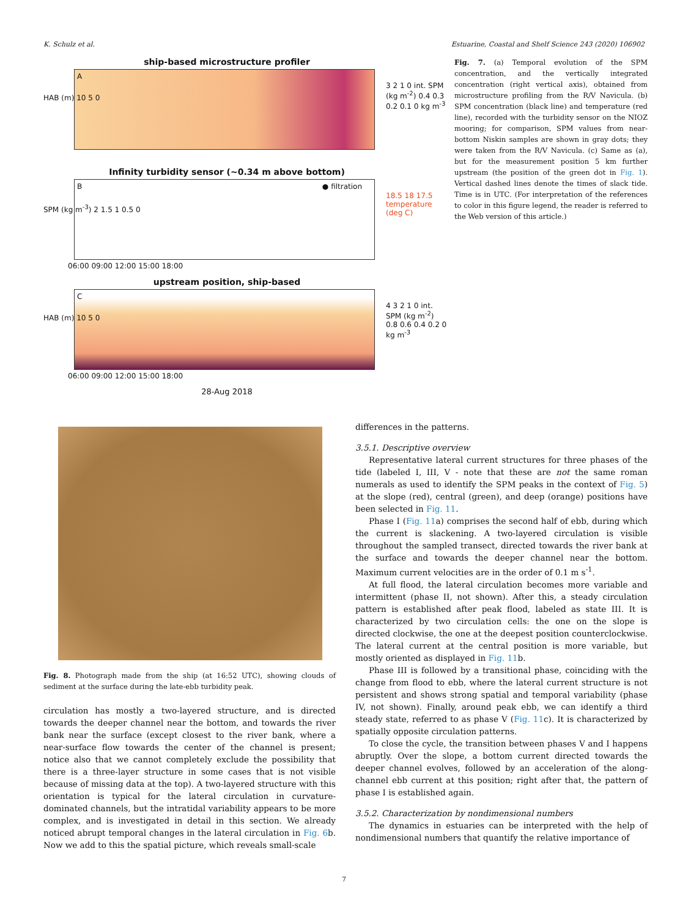K. Schulz et al. Estuarine, Coastal and Shelf Science 243 (2020) 106902
ship-based microstructure profiler
A
HAB (m) 10 5 0
3 2 1 0 int. SPM (kg m<sup>-2</sup>) 0.4 0.3 0.2 0.1 0 kg m<sup>-3</sup>
Infinity turbidity sensor (~0.34 m above bottom)
B ● filtration
SPM (kg m<sup>-3</sup>) 2 1.5 1 0.5 0
18.5 18 17.5 temperature (deg C)
06:00 09:00 12:00 15:00 18:00
upstream position, ship-based
C
HAB (m) 10 5 0
4 3 2 1 0 int. SPM (kg m<sup>-2</sup>) 0.8 0.6 0.4 0.2 0 kg m<sup>-3</sup>
06:00 09:00 12:00 15:00 18:00
28-Aug 2018
Fig. 7. (a) Temporal evolution of the SPM concentration, and the vertically integrated concentration (right vertical axis), obtained from microstructure profiling from the R/V Navicula. (b) SPM concentration (black line) and temperature (red line), recorded with the turbidity sensor on the NIOZ mooring; for comparison, SPM values from near-bottom Niskin samples are shown in gray dots; they were taken from the R/V Navicula. (c) Same as (a), but for the measurement position 5 km further upstream (the position of the green dot in Fig. 1). Vertical dashed lines denote the times of slack tide. Time is in UTC. (For interpretation of the references to color in this figure legend, the reader is referred to the Web version of this article.)
Fig. 8. Photograph made from the ship (at 16:52 UTC), showing clouds of sediment at the surface during the late-ebb turbidity peak.
circulation has mostly a two-layered structure, and is directed towards the deeper channel near the bottom, and towards the river bank near the surface (except closest to the river bank, where a near-surface flow towards the center of the channel is present; notice also that we cannot completely exclude the possibility that there is a three-layer structure in some cases that is not visible because of missing data at the top). A two-layered structure with this orientation is typical for the lateral circulation in curvature-dominated channels, but the intratidal variability appears to be more complex, and is investigated in detail in this section. We already noticed abrupt temporal changes in the lateral circulation in Fig. 6b. Now we add to this the spatial picture, which reveals small-scale
differences in the patterns.
3.5.1. Descriptive overview
Representative lateral current structures for three phases of the tide (labeled I, III, V - note that these are not the same roman numerals as used to identify the SPM peaks in the context of Fig. 5) at the slope (red), central (green), and deep (orange) positions have been selected in Fig. 11.
Phase I (Fig. 11a) comprises the second half of ebb, during which the current is slackening. A two-layered circulation is visible throughout the sampled transect, directed towards the river bank at the surface and towards the deeper channel near the bottom. Maximum current velocities are in the order of 0.1 m s<sup>-1</sup>.
At full flood, the lateral circulation becomes more variable and intermittent (phase II, not shown). After this, a steady circulation pattern is established after peak flood, labeled as state III. It is characterized by two circulation cells: the one on the slope is directed clockwise, the one at the deepest position counterclockwise. The lateral current at the central position is more variable, but mostly oriented as displayed in Fig. 11b.
Phase III is followed by a transitional phase, coinciding with the change from flood to ebb, where the lateral current structure is not persistent and shows strong spatial and temporal variability (phase IV, not shown). Finally, around peak ebb, we can identify a third steady state, referred to as phase V (Fig. 11c). It is characterized by spatially opposite circulation patterns.
To close the cycle, the transition between phases V and I happens abruptly. Over the slope, a bottom current directed towards the deeper channel evolves, followed by an acceleration of the along-channel ebb current at this position; right after that, the pattern of phase I is established again.
3.5.2. Characterization by nondimensional numbers
The dynamics in estuaries can be interpreted with the help of nondimensional numbers that quantify the relative importance of
7